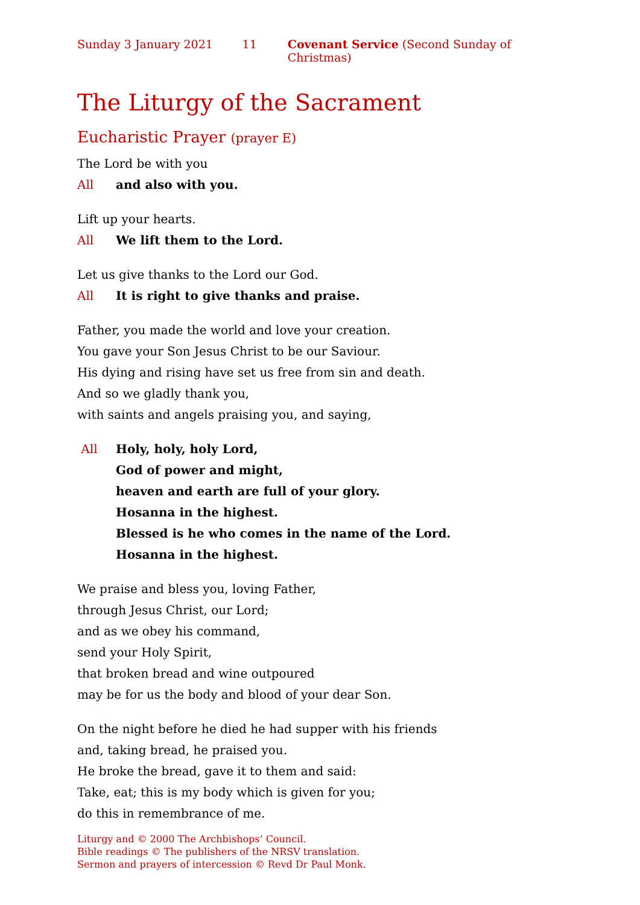Sunday 3 January 2021 11 Covenant Service (Second Sunday of Christmas)
The Liturgy of the Sacrament
Eucharistic Prayer (prayer E)
The Lord be with you
All and also with you.
Lift up your hearts.
All We lift them to the Lord.
Let us give thanks to the Lord our God.
All It is right to give thanks and praise.
Father, you made the world and love your creation.
You gave your Son Jesus Christ to be our Saviour.
His dying and rising have set us free from sin and death.
And so we gladly thank you,
with saints and angels praising you, and saying,
All Holy, holy, holy Lord,
God of power and might,
heaven and earth are full of your glory.
Hosanna in the highest.
Blessed is he who comes in the name of the Lord.
Hosanna in the highest.
We praise and bless you, loving Father,
through Jesus Christ, our Lord;
and as we obey his command,
send your Holy Spirit,
that broken bread and wine outpoured
may be for us the body and blood of your dear Son.
On the night before he died he had supper with his friends
and, taking bread, he praised you.
He broke the bread, gave it to them and said:
Take, eat; this is my body which is given for you;
do this in remembrance of me.
Liturgy and © 2000 The Archbishops’ Council.
Bible readings © The publishers of the NRSV translation.
Sermon and prayers of intercession © Revd Dr Paul Monk.